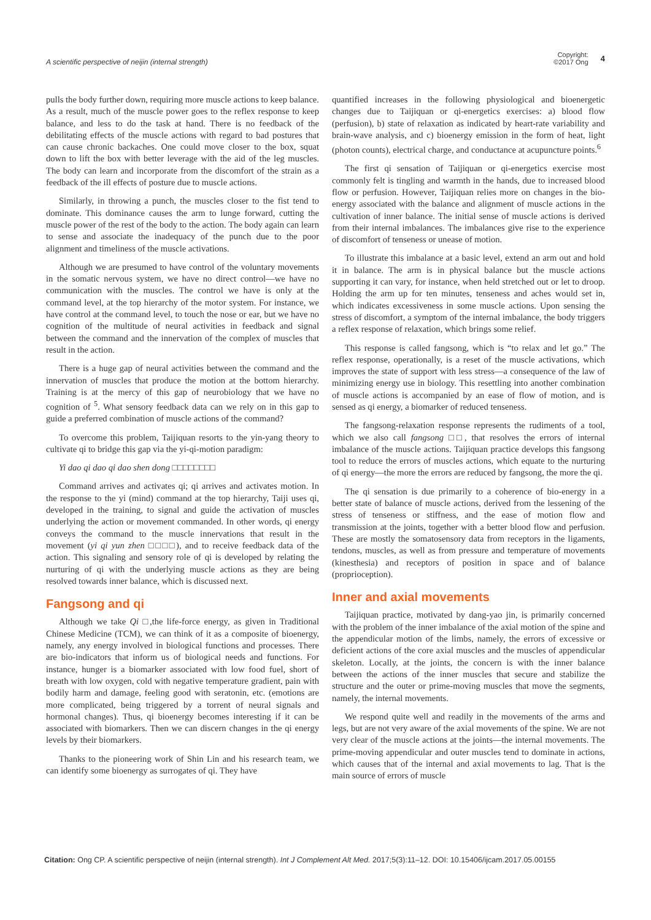A scientific perspective of neijin (internal strength)
Copyright:
©2017 Ong 4
pulls the body further down, requiring more muscle actions to keep balance. As a result, much of the muscle power goes to the reflex response to keep balance, and less to do the task at hand. There is no feedback of the debilitating effects of the muscle actions with regard to bad postures that can cause chronic backaches. One could move closer to the box, squat down to lift the box with better leverage with the aid of the leg muscles. The body can learn and incorporate from the discomfort of the strain as a feedback of the ill effects of posture due to muscle actions.
Similarly, in throwing a punch, the muscles closer to the fist tend to dominate. This dominance causes the arm to lunge forward, cutting the muscle power of the rest of the body to the action. The body again can learn to sense and associate the inadequacy of the punch due to the poor alignment and timeliness of the muscle activations.
Although we are presumed to have control of the voluntary movements in the somatic nervous system, we have no direct control—we have no communication with the muscles. The control we have is only at the command level, at the top hierarchy of the motor system. For instance, we have control at the command level, to touch the nose or ear, but we have no cognition of the multitude of neural activities in feedback and signal between the command and the innervation of the complex of muscles that result in the action.
There is a huge gap of neural activities between the command and the innervation of muscles that produce the motion at the bottom hierarchy. Training is at the mercy of this gap of neurobiology that we have no cognition of <sup>5</sup>. What sensory feedback data can we rely on in this gap to guide a preferred combination of muscle actions of the command?
To overcome this problem, Taijiquan resorts to the yin-yang theory to cultivate qi to bridge this gap via the yi-qi-motion paradigm:
Yi dao qi dao qi dao shen dong □□□□□□□□
Command arrives and activates qi; qi arrives and activates motion. In the response to the yi (mind) command at the top hierarchy, Taiji uses qi, developed in the training, to signal and guide the activation of muscles underlying the action or movement commanded. In other words, qi energy conveys the command to the muscle innervations that result in the movement (yi qi yun zhen □□□□), and to receive feedback data of the action. This signaling and sensory role of qi is developed by relating the nurturing of qi with the underlying muscle actions as they are being resolved towards inner balance, which is discussed next.
Fangsong and qi
Although we take Qi □,the life-force energy, as given in Traditional Chinese Medicine (TCM), we can think of it as a composite of bioenergy, namely, any energy involved in biological functions and processes. There are bio-indicators that inform us of biological needs and functions. For instance, hunger is a biomarker associated with low food fuel, short of breath with low oxygen, cold with negative temperature gradient, pain with bodily harm and damage, feeling good with seratonin, etc. (emotions are more complicated, being triggered by a torrent of neural signals and hormonal changes). Thus, qi bioenergy becomes interesting if it can be associated with biomarkers. Then we can discern changes in the qi energy levels by their biomarkers.
Thanks to the pioneering work of Shin Lin and his research team, we can identify some bioenergy as surrogates of qi. They have
quantified increases in the following physiological and bioenergetic changes due to Taijiquan or qi-energetics exercises: a) blood flow (perfusion), b) state of relaxation as indicated by heart-rate variability and brain-wave analysis, and c) bioenergy emission in the form of heat, light (photon counts), electrical charge, and conductance at acupuncture points.<sup>6</sup>
The first qi sensation of Taijiquan or qi-energetics exercise most commonly felt is tingling and warmth in the hands, due to increased blood flow or perfusion. However, Taijiquan relies more on changes in the bio-energy associated with the balance and alignment of muscle actions in the cultivation of inner balance. The initial sense of muscle actions is derived from their internal imbalances. The imbalances give rise to the experience of discomfort of tenseness or unease of motion.
To illustrate this imbalance at a basic level, extend an arm out and hold it in balance. The arm is in physical balance but the muscle actions supporting it can vary, for instance, when held stretched out or let to droop. Holding the arm up for ten minutes, tenseness and aches would set in, which indicates excessiveness in some muscle actions. Upon sensing the stress of discomfort, a symptom of the internal imbalance, the body triggers a reflex response of relaxation, which brings some relief.
This response is called fangsong, which is “to relax and let go.” The reflex response, operationally, is a reset of the muscle activations, which improves the state of support with less stress—a consequence of the law of minimizing energy use in biology. This resettling into another combination of muscle actions is accompanied by an ease of flow of motion, and is sensed as qi energy, a biomarker of reduced tenseness.
The fangsong-relaxation response represents the rudiments of a tool, which we also call fangsong □□, that resolves the errors of internal imbalance of the muscle actions. Taijiquan practice develops this fangsong tool to reduce the errors of muscles actions, which equate to the nurturing of qi energy—the more the errors are reduced by fangsong, the more the qi.
The qi sensation is due primarily to a coherence of bio-energy in a better state of balance of muscle actions, derived from the lessening of the stress of tenseness or stiffness, and the ease of motion flow and transmission at the joints, together with a better blood flow and perfusion. These are mostly the somatosensory data from receptors in the ligaments, tendons, muscles, as well as from pressure and temperature of movements (kinesthesia) and receptors of position in space and of balance (proprioception).
Inner and axial movements
Taijiquan practice, motivated by dang-yao jin, is primarily concerned with the problem of the inner imbalance of the axial motion of the spine and the appendicular motion of the limbs, namely, the errors of excessive or deficient actions of the core axial muscles and the muscles of appendicular skeleton. Locally, at the joints, the concern is with the inner balance between the actions of the inner muscles that secure and stabilize the structure and the outer or prime-moving muscles that move the segments, namely, the internal movements.
We respond quite well and readily in the movements of the arms and legs, but are not very aware of the axial movements of the spine. We are not very clear of the muscle actions at the joints—the internal movements. The prime-moving appendicular and outer muscles tend to dominate in actions, which causes that of the internal and axial movements to lag. That is the main source of errors of muscle
Citation: Ong CP. A scientific perspective of neijin (internal strength). Int J Complement Alt Med. 2017;5(3):11‒12. DOI: 10.15406/ijcam.2017.05.00155